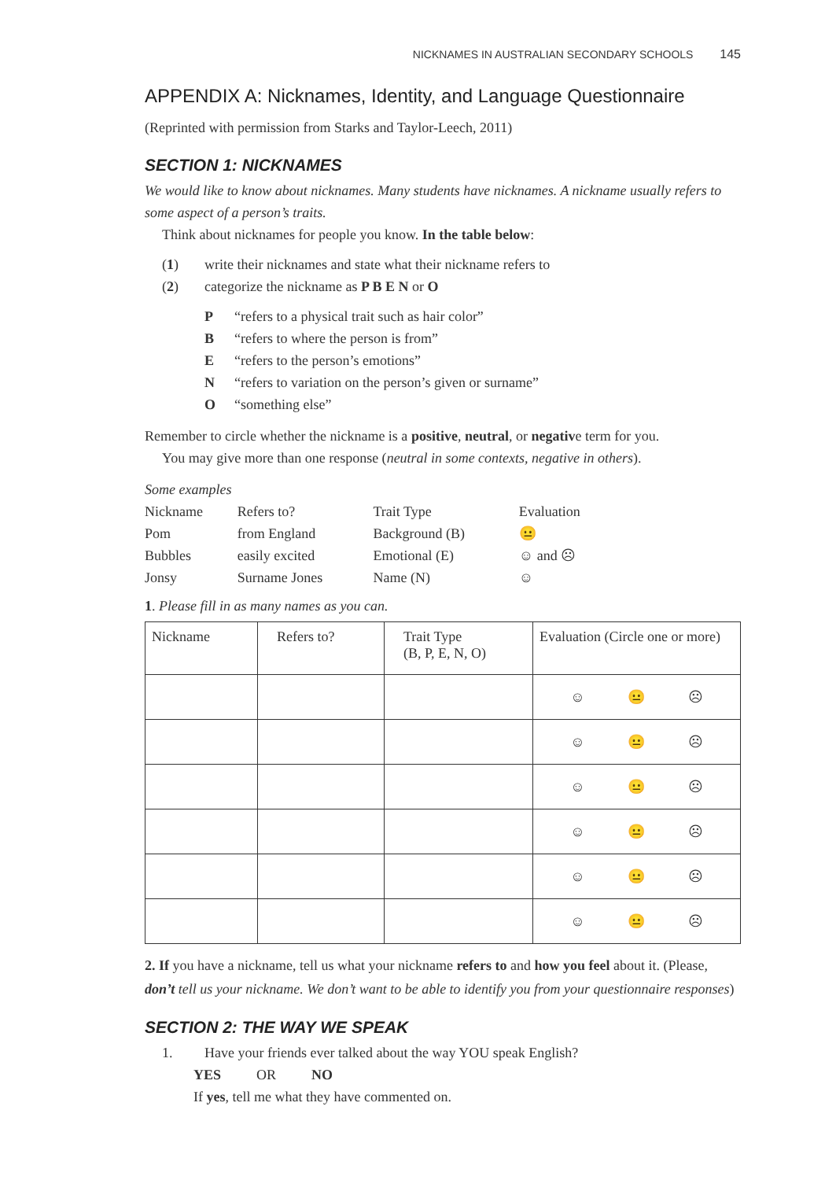NICKNAMES IN AUSTRALIAN SECONDARY SCHOOLS 145
APPENDIX A: Nicknames, Identity, and Language Questionnaire
(Reprinted with permission from Starks and Taylor-Leech, 2011)
SECTION 1: NICKNAMES
We would like to know about nicknames. Many students have nicknames. A nickname usually refers to some aspect of a person’s traits.
Think about nicknames for people you know. In the table below:
(1) write their nicknames and state what their nickname refers to
(2) categorize the nickname as P B E N or O
P “refers to a physical trait such as hair color”
B “refers to where the person is from”
E “refers to the person’s emotions”
N “refers to variation on the person’s given or surname”
O “something else”
Remember to circle whether the nickname is a positive, neutral, or negative term for you.
You may give more than one response (neutral in some contexts, negative in others).
Some examples
| Nickname | Refers to? | Trait Type | Evaluation |
| Pom | from England | Background (B) | 😐 |
| Bubbles | easily excited | Emotional (E) | ☺ and ☹ |
| Jonsy | Surname Jones | Name (N) | ☺ |
1. Please fill in as many names as you can.
| Nickname | Refers to? | Trait Type (B, P, E, N, O) | Evaluation (Circle one or more) |
| | | | ☺ 😐 ☹ |
| | | | ☺ 😐 ☹ |
| | | | ☺ 😐 ☹ |
| | | | ☺ 😐 ☹ |
| | | | ☺ 😐 ☹ |
| | | | ☺ 😐 ☹ |
2. If you have a nickname, tell us what your nickname refers to and how you feel about it. (Please, don’t tell us your nickname. We don’t want to be able to identify you from your questionnaire responses)
SECTION 2: THE WAY WE SPEAK
1. Have your friends ever talked about the way YOU speak English?
YES OR NO
If yes, tell me what they have commented on.